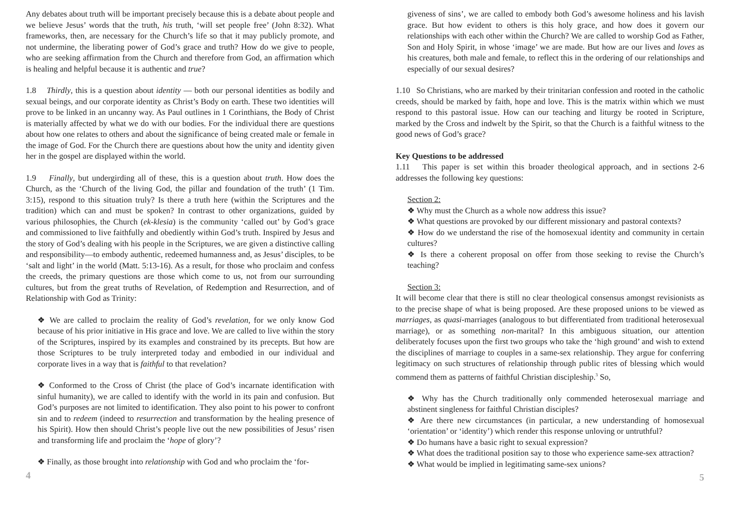Any debates about truth will be important precisely because this is a debate about people and we believe Jesus’ words that the truth, his truth, ‘will set people free’ (John 8:32). What frameworks, then, are necessary for the Church’s life so that it may publicly promote, and not undermine, the liberating power of God’s grace and truth? How do we give to people, who are seeking affirmation from the Church and therefore from God, an affirmation which is healing and helpful because it is authentic and true?
1.8 Thirdly, this is a question about identity — both our personal identities as bodily and sexual beings, and our corporate identity as Christ’s Body on earth. These two identities will prove to be linked in an uncanny way. As Paul outlines in 1 Corinthians, the Body of Christ is materially affected by what we do with our bodies. For the individual there are questions about how one relates to others and about the significance of being created male or female in the image of God. For the Church there are questions about how the unity and identity given her in the gospel are displayed within the world.
1.9 Finally, but undergirding all of these, this is a question about truth. How does the Church, as the ‘Church of the living God, the pillar and foundation of the truth’ (1 Tim. 3:15), respond to this situation truly? Is there a truth here (within the Scriptures and the tradition) which can and must be spoken? In contrast to other organizations, guided by various philosophies, the Church (ek-klesia) is the community ‘called out’ by God’s grace and commissioned to live faithfully and obediently within God’s truth. Inspired by Jesus and the story of God’s dealing with his people in the Scriptures, we are given a distinctive calling and responsibility—to embody authentic, redeemed humanness and, as Jesus’ disciples, to be ‘salt and light’ in the world (Matt. 5:13-16). As a result, for those who proclaim and confess the creeds, the primary questions are those which come to us, not from our surrounding cultures, but from the great truths of Revelation, of Redemption and Resurrection, and of Relationship with God as Trinity:
❖ We are called to proclaim the reality of God’s revelation, for we only know God because of his prior initiative in His grace and love. We are called to live within the story of the Scriptures, inspired by its examples and constrained by its precepts. But how are those Scriptures to be truly interpreted today and embodied in our individual and corporate lives in a way that is faithful to that revelation?
❖ Conformed to the Cross of Christ (the place of God’s incarnate identification with sinful humanity), we are called to identify with the world in its pain and confusion. But God’s purposes are not limited to identification. They also point to his power to confront sin and to redeem (indeed to resurrection and transformation by the healing presence of his Spirit). How then should Christ’s people live out the new possibilities of Jesus’ risen and transforming life and proclaim the ‘hope of glory’?
❖ Finally, as those brought into relationship with God and who proclaim the ‘for-
4
giveness of sins’, we are called to embody both God’s awesome holiness and his lavish grace. But how evident to others is this holy grace, and how does it govern our relationships with each other within the Church? We are called to worship God as Father, Son and Holy Spirit, in whose ‘image’ we are made. But how are our lives and loves as his creatures, both male and female, to reflect this in the ordering of our relationships and especially of our sexual desires?
1.10 So Christians, who are marked by their trinitarian confession and rooted in the catholic creeds, should be marked by faith, hope and love. This is the matrix within which we must respond to this pastoral issue. How can our teaching and liturgy be rooted in Scripture, marked by the Cross and indwelt by the Spirit, so that the Church is a faithful witness to the good news of God’s grace?
Key Questions to be addressed
1.11 This paper is set within this broader theological approach, and in sections 2-6 addresses the following key questions:
Section 2:
❖ Why must the Church as a whole now address this issue?
❖ What questions are provoked by our different missionary and pastoral contexts?
❖ How do we understand the rise of the homosexual identity and community in certain cultures?
❖ Is there a coherent proposal on offer from those seeking to revise the Church’s teaching?
Section 3:
It will become clear that there is still no clear theological consensus amongst revisionists as to the precise shape of what is being proposed. Are these proposed unions to be viewed as marriages, as quasi-marriages (analogous to but differentiated from traditional heterosexual marriage), or as something non-marital? In this ambiguous situation, our attention deliberately focuses upon the first two groups who take the ‘high ground’ and wish to extend the disciplines of marriage to couples in a same-sex relationship. They argue for conferring legitimacy on such structures of relationship through public rites of blessing which would commend them as patterns of faithful Christian discipleship.<sup>3</sup> So,
❖ Why has the Church traditionally only commended heterosexual marriage and abstinent singleness for faithful Christian disciples?
❖ Are there new circumstances (in particular, a new understanding of homosexual ‘orientation’ or ‘identity’) which render this response unloving or untruthful?
❖ Do humans have a basic right to sexual expression?
❖ What does the traditional position say to those who experience same-sex attraction?
❖ What would be implied in legitimating same-sex unions?
5